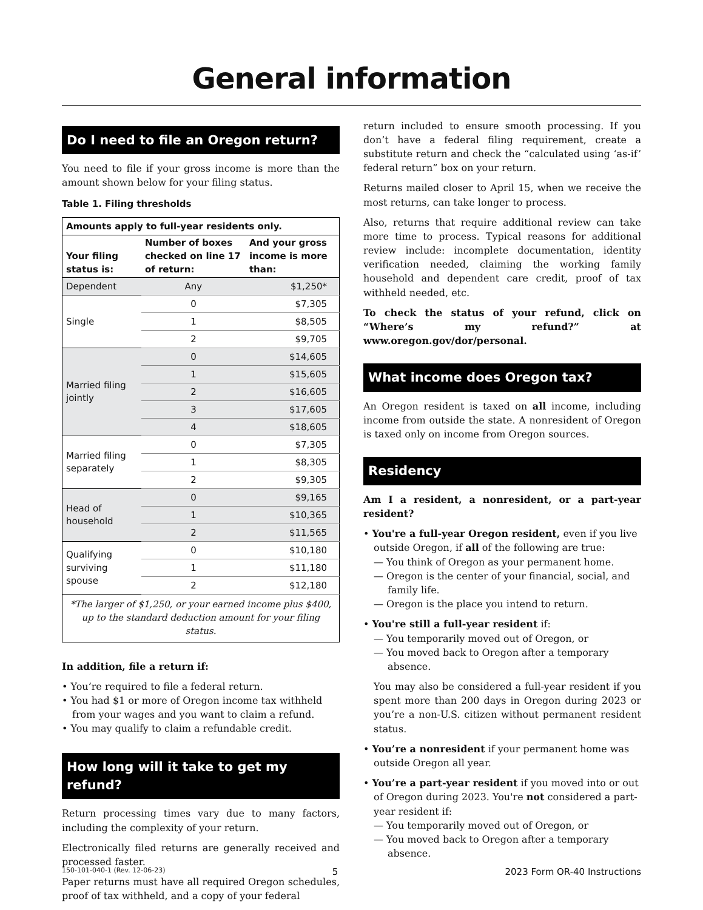General information
Do I need to file an Oregon return?
You need to file if your gross income is more than the amount shown below for your filing status.
Table 1. Filing thresholds
| Amounts apply to full-year residents only. | | |
| --- | --- | --- |
| Your filing status is: | Number of boxes checked on line 17 of return: | And your gross income is more than: |
| Dependent | Any | $1,250* |
| Single | 0 | $7,305 |
| | 1 | $8,505 |
| | 2 | $9,705 |
| Married filing jointly | 0 | $14,605 |
| | 1 | $15,605 |
| | 2 | $16,605 |
| | 3 | $17,605 |
| | 4 | $18,605 |
| Married filing separately | 0 | $7,305 |
| | 1 | $8,305 |
| | 2 | $9,305 |
| Head of household | 0 | $9,165 |
| | 1 | $10,365 |
| | 2 | $11,565 |
| Qualifying surviving spouse | 0 | $10,180 |
| | 1 | $11,180 |
| | 2 | $12,180 |
| *The larger of $1,250, or your earned income plus $400, up to the standard deduction amount for your filing status. | | |
In addition, file a return if:
• You’re required to file a federal return.
• You had $1 or more of Oregon income tax withheld from your wages and you want to claim a refund.
• You may qualify to claim a refundable credit.
How long will it take to get my refund?
Return processing times vary due to many factors, including the complexity of your return.
Electronically filed returns are generally received and processed faster.
Paper returns must have all required Oregon schedules, proof of tax withheld, and a copy of your federal
return included to ensure smooth processing. If you don’t have a federal filing requirement, create a substitute return and check the “calculated using ‘as-if’ federal return” box on your return.
Returns mailed closer to April 15, when we receive the most returns, can take longer to process.
Also, returns that require additional review can take more time to process. Typical reasons for additional review include: incomplete documentation, identity verification needed, claiming the working family household and dependent care credit, proof of tax withheld needed, etc.
To check the status of your refund, click on “Where’s my refund?” at www.oregon.gov/dor/personal.
What income does Oregon tax?
An Oregon resident is taxed on all income, including income from outside the state. A nonresident of Oregon is taxed only on income from Oregon sources.
Residency
Am I a resident, a nonresident, or a part-year resident?
• You're a full-year Oregon resident, even if you live outside Oregon, if all of the following are true:
— You think of Oregon as your permanent home.
— Oregon is the center of your financial, social, and family life.
— Oregon is the place you intend to return.
• You're still a full-year resident if:
— You temporarily moved out of Oregon, or
— You moved back to Oregon after a temporary absence.
You may also be considered a full-year resident if you spent more than 200 days in Oregon during 2023 or you’re a non-U.S. citizen without permanent resident status.
• You’re a nonresident if your permanent home was outside Oregon all year.
• You’re a part-year resident if you moved into or out of Oregon during 2023. You're not considered a part-year resident if:
— You temporarily moved out of Oregon, or
— You moved back to Oregon after a temporary absence.
150-101-040-1 (Rev. 12-06-23) 5 2023 Form OR-40 Instructions